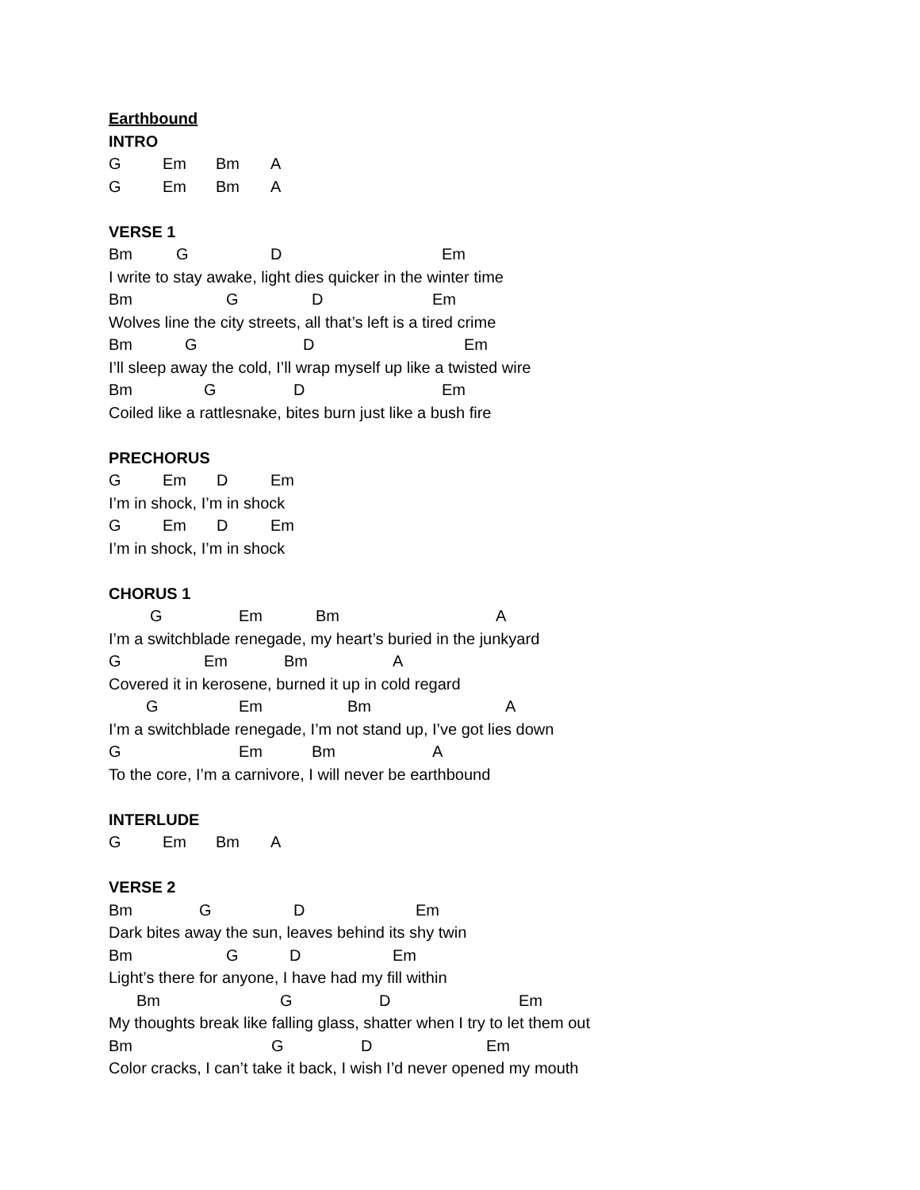Earthbound
INTRO
G Em Bm A
G Em Bm A
VERSE 1
Bm G D Em
I write to stay awake, light dies quicker in the winter time
Bm G D Em
Wolves line the city streets, all that’s left is a tired crime
Bm G D Em
I’ll sleep away the cold, I’ll wrap myself up like a twisted wire
Bm G D Em
Coiled like a rattlesnake, bites burn just like a bush fire
PRECHORUS
G Em D Em
I’m in shock, I’m in shock
G Em D Em
I’m in shock, I’m in shock
CHORUS 1
G Em Bm A
I’m a switchblade renegade, my heart’s buried in the junkyard
G Em Bm A
Covered it in kerosene, burned it up in cold regard
G Em Bm A
I’m a switchblade renegade, I’m not stand up, I’ve got lies down
G Em Bm A
To the core, I’m a carnivore, I will never be earthbound
INTERLUDE
G Em Bm A
VERSE 2
Bm G D Em
Dark bites away the sun, leaves behind its shy twin
Bm G D Em
Light’s there for anyone, I have had my fill within
Bm G D Em
My thoughts break like falling glass, shatter when I try to let them out
Bm G D Em
Color cracks, I can’t take it back, I wish I’d never opened my mouth